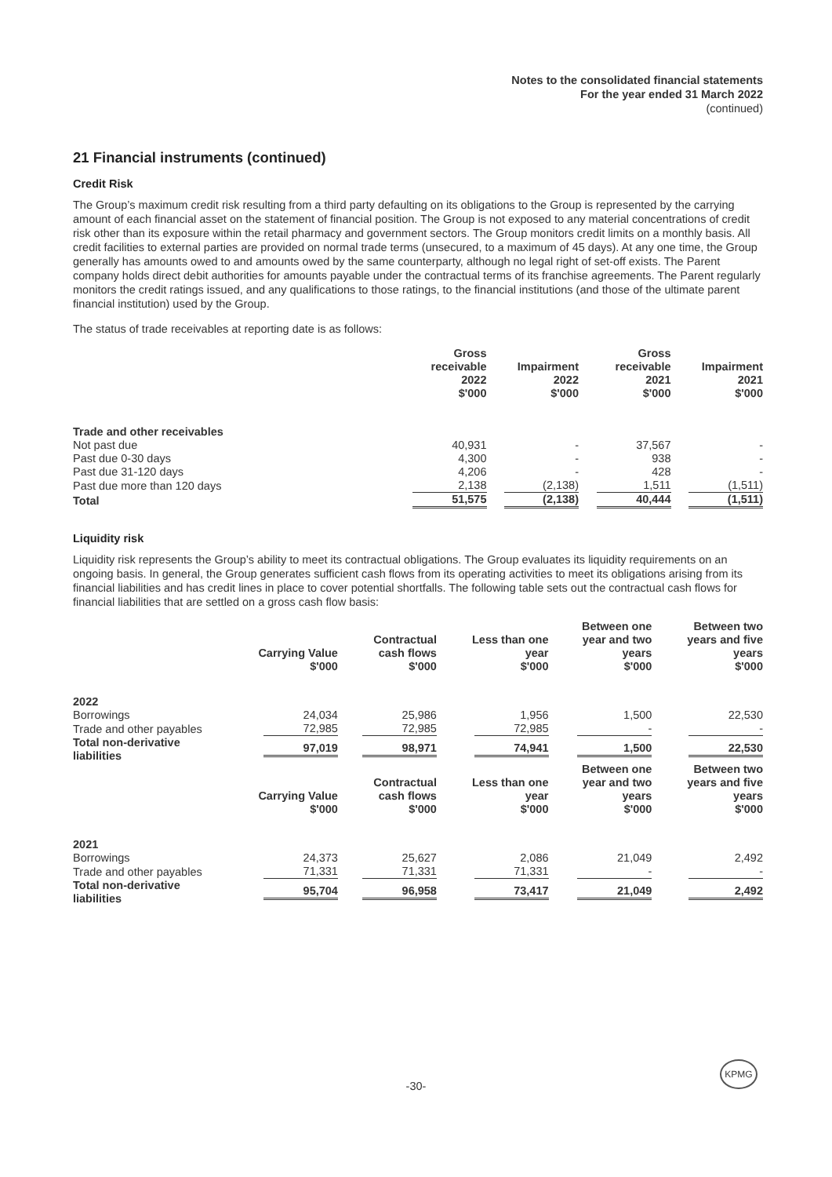Notes to the consolidated financial statements
For the year ended 31 March 2022
(continued)
21 Financial instruments (continued)
Credit Risk
The Group’s maximum credit risk resulting from a third party defaulting on its obligations to the Group is represented by the carrying amount of each financial asset on the statement of financial position. The Group is not exposed to any material concentrations of credit risk other than its exposure within the retail pharmacy and government sectors. The Group monitors credit limits on a monthly basis. All credit facilities to external parties are provided on normal trade terms (unsecured, to a maximum of 45 days). At any one time, the Group generally has amounts owed to and amounts owed by the same counterparty, although no legal right of set-off exists. The Parent company holds direct debit authorities for amounts payable under the contractual terms of its franchise agreements. The Parent regularly monitors the credit ratings issued, and any qualifications to those ratings, to the financial institutions (and those of the ultimate parent financial institution) used by the Group.
The status of trade receivables at reporting date is as follows:
| | Gross receivable 2022 $'000 | Impairment 2022 $'000 | Gross receivable 2021 $'000 | Impairment 2021 $'000 |
| --- | --- | --- | --- | --- |
| Trade and other receivables | | | | |
| Not past due | 40,931 | - | 37,567 | - |
| Past due 0-30 days | 4,300 | - | 938 | - |
| Past due 31-120 days | 4,206 | - | 428 | - |
| Past due more than 120 days | 2,138 | (2,138) | 1,511 | (1,511) |
| Total | 51,575 | (2,138) | 40,444 | (1,511) |
Liquidity risk
Liquidity risk represents the Group’s ability to meet its contractual obligations. The Group evaluates its liquidity requirements on an ongoing basis. In general, the Group generates sufficient cash flows from its operating activities to meet its obligations arising from its financial liabilities and has credit lines in place to cover potential shortfalls. The following table sets out the contractual cash flows for financial liabilities that are settled on a gross cash flow basis:
| | Carrying Value $'000 | Contractual cash flows $'000 | Less than one year $'000 | Between one year and two years $'000 | Between two years and five years $'000 |
| --- | --- | --- | --- | --- | --- |
| 2022 | | | | | |
| Borrowings | 24,034 | 25,986 | 1,956 | 1,500 | 22,530 |
| Trade and other payables | 72,985 | 72,985 | 72,985 | - | - |
| Total non-derivative liabilities | 97,019 | 98,971 | 74,941 | 1,500 | 22,530 |
| | Carrying Value $'000 | Contractual cash flows $'000 | Less than one year $'000 | Between one year and two years $'000 | Between two years and five years $'000 |
| 2021 | | | | | |
| Borrowings | 24,373 | 25,627 | 2,086 | 21,049 | 2,492 |
| Trade and other payables | 71,331 | 71,331 | 71,331 | - | - |
| Total non-derivative liabilities | 95,704 | 96,958 | 73,417 | 21,049 | 2,492 |
-30-
KPMG